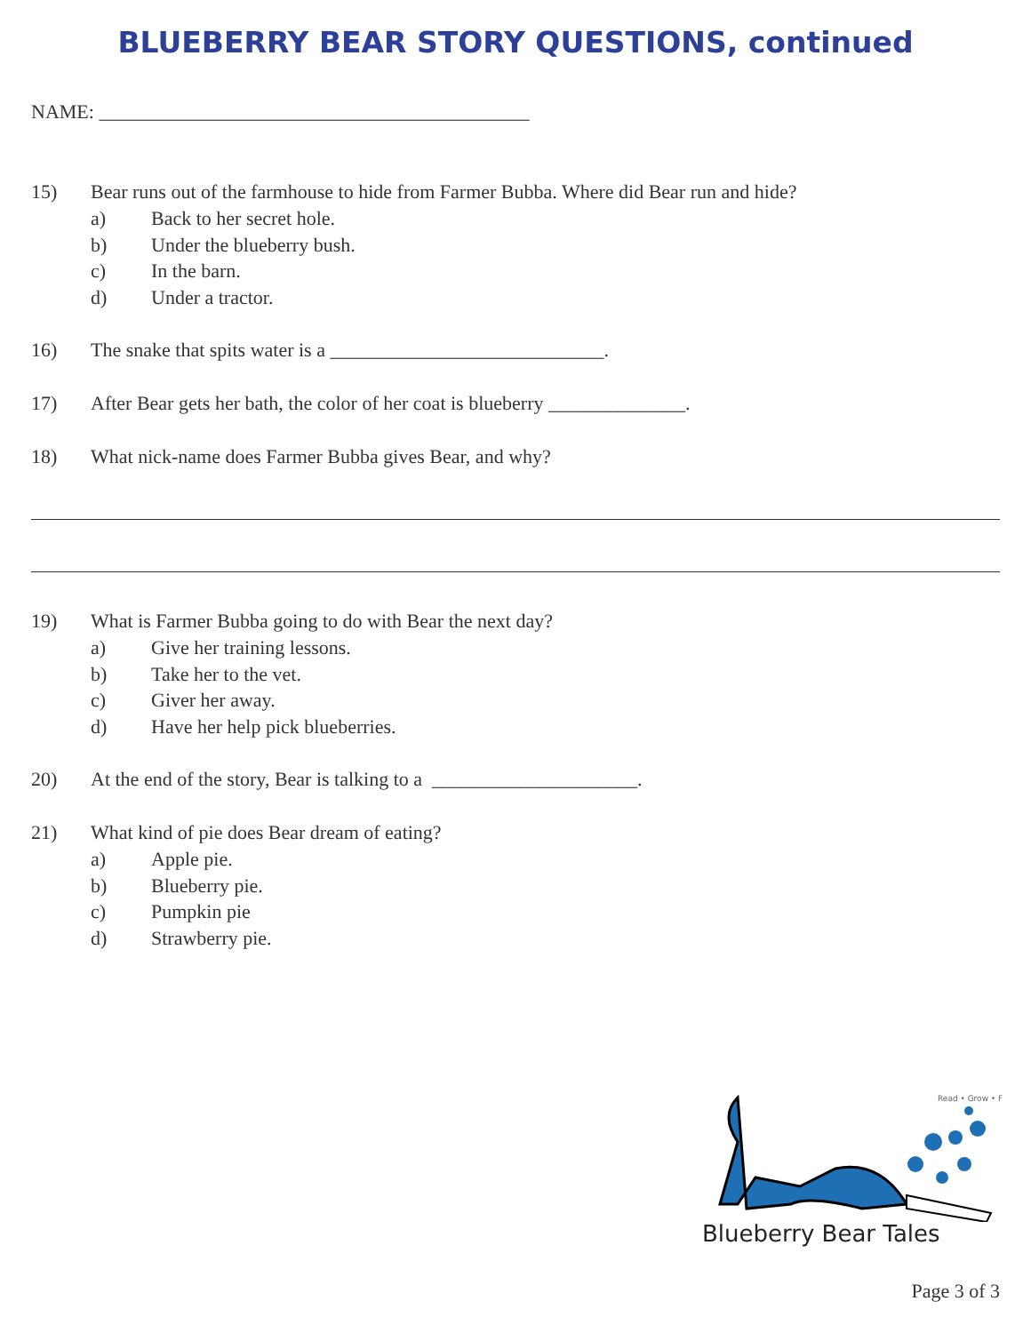BLUEBERRY BEAR STORY QUESTIONS, continued
NAME: ____________________________________________
15) Bear runs out of the farmhouse to hide from Farmer Bubba. Where did Bear run and hide?
a) Back to her secret hole.
b) Under the blueberry bush.
c) In the barn.
d) Under a tractor.
16) The snake that spits water is a ____________________________.
17) After Bear gets her bath, the color of her coat is blueberry ______________.
18) What nick-name does Farmer Bubba gives Bear, and why?
19) What is Farmer Bubba going to do with Bear the next day?
a) Give her training lessons.
b) Take her to the vet.
c) Giver her away.
d) Have her help pick blueberries.
20) At the end of the story, Bear is talking to a _____________________.
21) What kind of pie does Bear dream of eating?
a) Apple pie.
b) Blueberry pie.
c) Pumpkin pie
d) Strawberry pie.
Read • Grow • F
Blueberry Bear Tales
Page 3 of 3